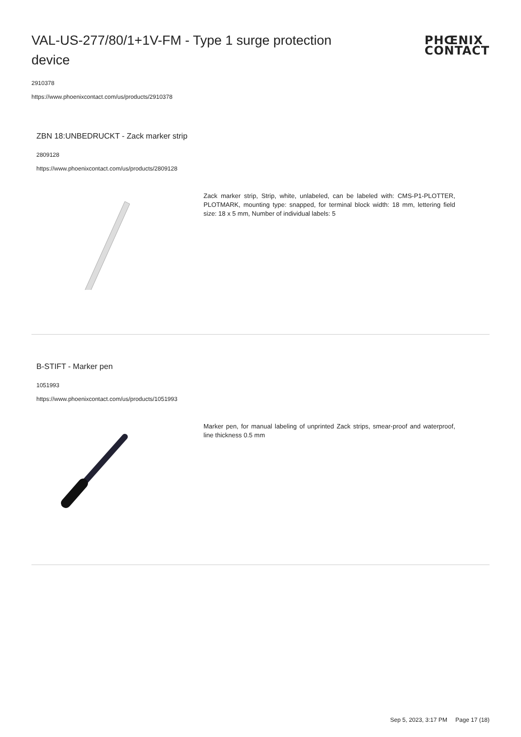VAL-US-277/80/1+1V-FM - Type 1 surge protection device
PHŒNIX
CONTACT
2910378
https://www.phoenixcontact.com/us/products/2910378
ZBN 18:UNBEDRUCKT - Zack marker strip
2809128
https://www.phoenixcontact.com/us/products/2809128
Zack marker strip, Strip, white, unlabeled, can be labeled with: CMS-P1-PLOTTER, PLOTMARK, mounting type: snapped, for terminal block width: 18 mm, lettering field size: 18 x 5 mm, Number of individual labels: 5
B-STIFT - Marker pen
1051993
https://www.phoenixcontact.com/us/products/1051993
Marker pen, for manual labeling of unprinted Zack strips, smear-proof and waterproof, line thickness 0.5 mm
Sep 5, 2023, 3:17 PM Page 17 (18)